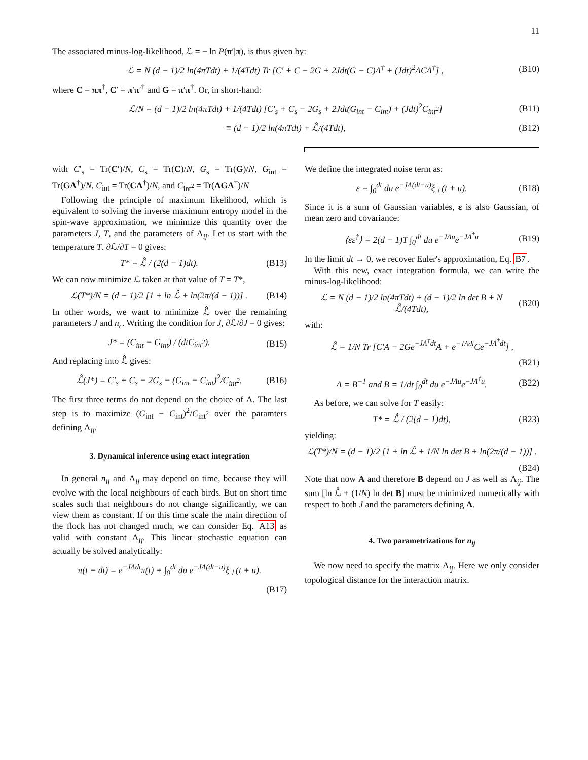11
The associated minus-log-likelihood, ℒ = − ln P(π′|π), is thus given by:
ℒ = N (d − 1)/2 ln(4πTdt) + 1/(4Tdt) Tr [C′ + C − 2G + 2Jdt(G − C)Λ<sup>†</sup> + (Jdt)<sup>2</sup>ΛCΛ<sup>†</sup>] , (B10)
where C = ππ<sup>†</sup>, C′ = π′π′<sup>†</sup> and G = π′π<sup>†</sup>. Or, in short-hand:
ℒ/N = (d − 1)/2 ln(4πTdt) + 1/(4Tdt) [C′<sub>s</sub> + C<sub>s</sub> − 2G<sub>s</sub> + 2Jdt(G<sub>int</sub> − C<sub>int</sub>) + (Jdt)<sup>2</sup>C<sub>int<sup>2</sup></sub>] (B11)
≡ (d − 1)/2 ln(4πTdt) + ℒ̂/(4Tdt), (B12)
with C′<sub>s</sub> = Tr(C′)/N, C<sub>s</sub> = Tr(C)/N, G<sub>s</sub> = Tr(G)/N, G<sub>int</sub> = Tr(GΛ<sup>†</sup>)/N, C<sub>int</sub> = Tr(CΛ<sup>†</sup>)/N, and C<sub>int<sup>2</sup></sub> = Tr(ΛGΛ<sup>†</sup>)/N
Following the principle of maximum likelihood, which is equivalent to solving the inverse maximum entropy model in the spin-wave approximation, we minimize this quantity over the parameters J, T, and the parameters of Λ<sub>ij</sub>. Let us start with the temperature T. ∂ℒ/∂T = 0 gives:
T* = ℒ̂ / (2(d − 1)dt). (B13)
We can now minimize ℒ taken at that value of T = T*,
ℒ(T*)/N = (d − 1)/2 [1 + ln ℒ̂ + ln(2π/(d − 1))] . (B14)
In other words, we want to minimize ℒ̂ over the remaining parameters J and n<sub>c</sub>. Writing the condition for J, ∂ℒ/∂J = 0 gives:
J* = (C<sub>int</sub> − G<sub>int</sub>) / (dtC<sub>int<sup>2</sup></sub>). (B15)
And replacing into ℒ̂ gives:
ℒ̂(J*) = C′<sub>s</sub> + C<sub>s</sub> − 2G<sub>s</sub> − (G<sub>int</sub> − C<sub>int</sub>)<sup>2</sup>/C<sub>int<sup>2</sup></sub>. (B16)
The first three terms do not depend on the choice of Λ. The last step is to maximize (G<sub>int</sub> − C<sub>int</sub>)<sup>2</sup>/C<sub>int<sup>2</sup></sub> over the paramters defining Λ<sub>ij</sub>.
3. Dynamical inference using exact integration
In general n<sub>ij</sub> and Λ<sub>ij</sub> may depend on time, because they will evolve with the local neighbours of each birds. But on short time scales such that neighbours do not change significantly, we can view them as constant. If on this time scale the main direction of the flock has not changed much, we can consider Eq. A13 as valid with constant Λ<sub>ij</sub>. This linear stochastic equation can actually be solved analytically:
π(t + dt) = e<sup>−JΛdt</sup>π(t) + ∫<sub>0</sub><sup>dt</sup> du e<sup>−JΛ(dt−u)</sup>ξ<sub>⊥</sub>(t + u).
(B17)
We define the integrated noise term as:
ε = ∫<sub>0</sub><sup>dt</sup> du e<sup>−JΛ(dt−u)</sup>ξ<sub>⊥</sub>(t + u). (B18)
Since it is a sum of Gaussian variables, ε is also Gaussian, of mean zero and covariance:
⟨εε<sup>†</sup>⟩ = 2(d − 1)T ∫<sub>0</sub><sup>dt</sup> du e<sup>−JΛu</sup>e<sup>−JΛ<sup>†</sup>u</sup> (B19)
In the limit dt → 0, we recover Euler's approximation, Eq. B7.
With this new, exact integration formula, we can write the minus-log-likelihood:
ℒ = N (d − 1)/2 ln(4πTdt) + (d − 1)/2 ln det B + N ℒ̂/(4Tdt), (B20)
with:
ℒ̂ = 1/N Tr [C′A − 2Ge<sup>−JΛ<sup>†</sup>dt</sup>A + e<sup>−JΛdt</sup>Ce<sup>−JΛ<sup>†</sup>dt</sup>] ,
(B21)
A = B<sup>−1</sup> and B = 1/dt ∫<sub>0</sub><sup>dt</sup> du e<sup>−JΛu</sup>e<sup>−JΛ<sup>†</sup>u</sup>. (B22)
As before, we can solve for T easily:
T* = ℒ̂ / (2(d − 1)dt), (B23)
yielding:
ℒ(T*)/N = (d − 1)/2 [1 + ln ℒ̂ + 1/N ln det B + ln(2π/(d − 1))] .
(B24)
Note that now A and therefore B depend on J as well as Λ<sub>ij</sub>. The sum [ln ℒ̂ + (1/N) ln det B] must be minimized numerically with respect to both J and the parameters defining Λ.
4. Two parametrizations for n<sub>ij</sub>
We now need to specify the matrix Λ<sub>ij</sub>. Here we only consider topological distance for the interaction matrix.